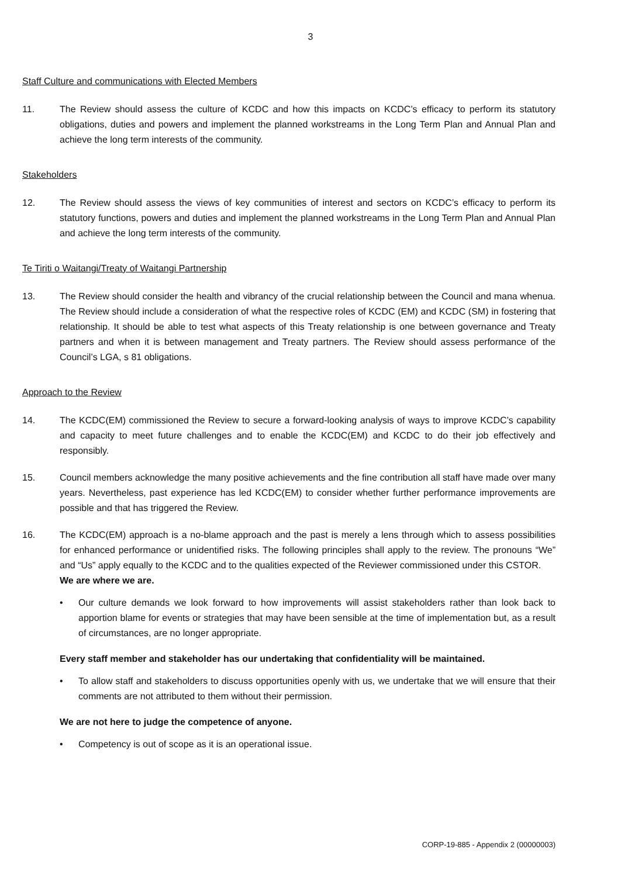3
Staff Culture and communications with Elected Members
11. The Review should assess the culture of KCDC and how this impacts on KCDC’s efficacy to perform its statutory obligations, duties and powers and implement the planned workstreams in the Long Term Plan and Annual Plan and achieve the long term interests of the community.
Stakeholders
12. The Review should assess the views of key communities of interest and sectors on KCDC’s efficacy to perform its statutory functions, powers and duties and implement the planned workstreams in the Long Term Plan and Annual Plan and achieve the long term interests of the community.
Te Tiriti o Waitangi/Treaty of Waitangi Partnership
13. The Review should consider the health and vibrancy of the crucial relationship between the Council and mana whenua. The Review should include a consideration of what the respective roles of KCDC (EM) and KCDC (SM) in fostering that relationship. It should be able to test what aspects of this Treaty relationship is one between governance and Treaty partners and when it is between management and Treaty partners. The Review should assess performance of the Council’s LGA, s 81 obligations.
Approach to the Review
14. The KCDC(EM) commissioned the Review to secure a forward-looking analysis of ways to improve KCDC’s capability and capacity to meet future challenges and to enable the KCDC(EM) and KCDC to do their job effectively and responsibly.
15. Council members acknowledge the many positive achievements and the fine contribution all staff have made over many years. Nevertheless, past experience has led KCDC(EM) to consider whether further performance improvements are possible and that has triggered the Review.
16. The KCDC(EM) approach is a no-blame approach and the past is merely a lens through which to assess possibilities for enhanced performance or unidentified risks. The following principles shall apply to the review. The pronouns “We” and “Us” apply equally to the KCDC and to the qualities expected of the Reviewer commissioned under this CSTOR.
We are where we are.
• Our culture demands we look forward to how improvements will assist stakeholders rather than look back to apportion blame for events or strategies that may have been sensible at the time of implementation but, as a result of circumstances, are no longer appropriate.
Every staff member and stakeholder has our undertaking that confidentiality will be maintained.
• To allow staff and stakeholders to discuss opportunities openly with us, we undertake that we will ensure that their comments are not attributed to them without their permission.
We are not here to judge the competence of anyone.
• Competency is out of scope as it is an operational issue.
CORP-19-885 - Appendix 2 (00000003)